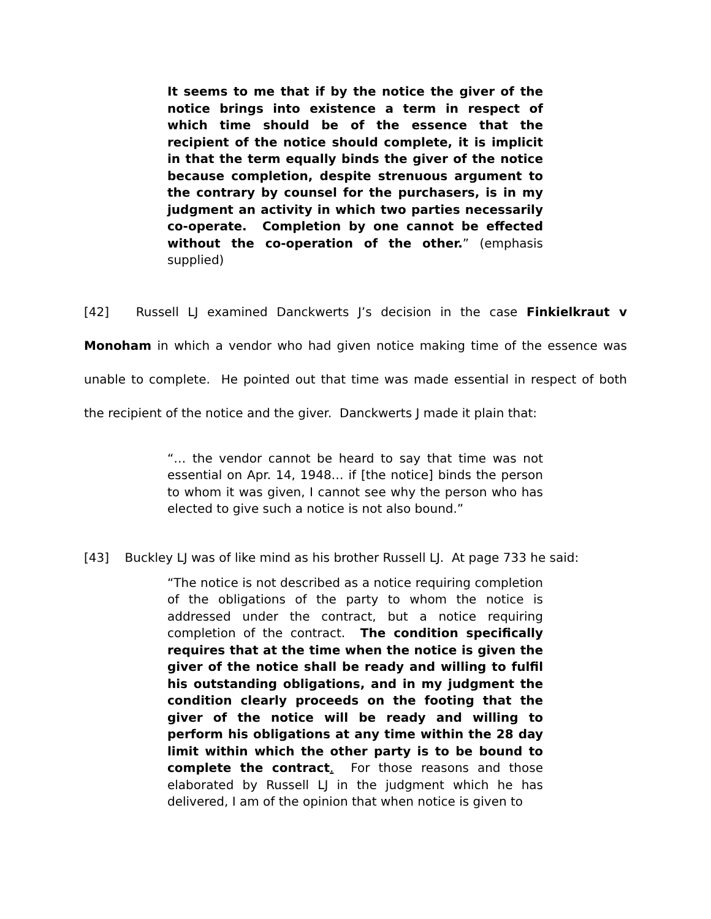It seems to me that if by the notice the giver of the notice brings into existence a term in respect of which time should be of the essence that the recipient of the notice should complete, it is implicit in that the term equally binds the giver of the notice because completion, despite strenuous argument to the contrary by counsel for the purchasers, is in my judgment an activity in which two parties necessarily co-operate. Completion by one cannot be effected without the co-operation of the other.” (emphasis supplied)
[42] Russell LJ examined Danckwerts J’s decision in the case Finkielkraut v Monoham in which a vendor who had given notice making time of the essence was unable to complete. He pointed out that time was made essential in respect of both the recipient of the notice and the giver. Danckwerts J made it plain that:
“… the vendor cannot be heard to say that time was not essential on Apr. 14, 1948… if [the notice] binds the person to whom it was given, I cannot see why the person who has elected to give such a notice is not also bound.”
[43] Buckley LJ was of like mind as his brother Russell LJ. At page 733 he said:
“The notice is not described as a notice requiring completion of the obligations of the party to whom the notice is addressed under the contract, but a notice requiring completion of the contract. The condition specifically requires that at the time when the notice is given the giver of the notice shall be ready and willing to fulfil his outstanding obligations, and in my judgment the condition clearly proceeds on the footing that the giver of the notice will be ready and willing to perform his obligations at any time within the 28 day limit within which the other party is to be bound to complete the contract. For those reasons and those elaborated by Russell LJ in the judgment which he has delivered, I am of the opinion that when notice is given to